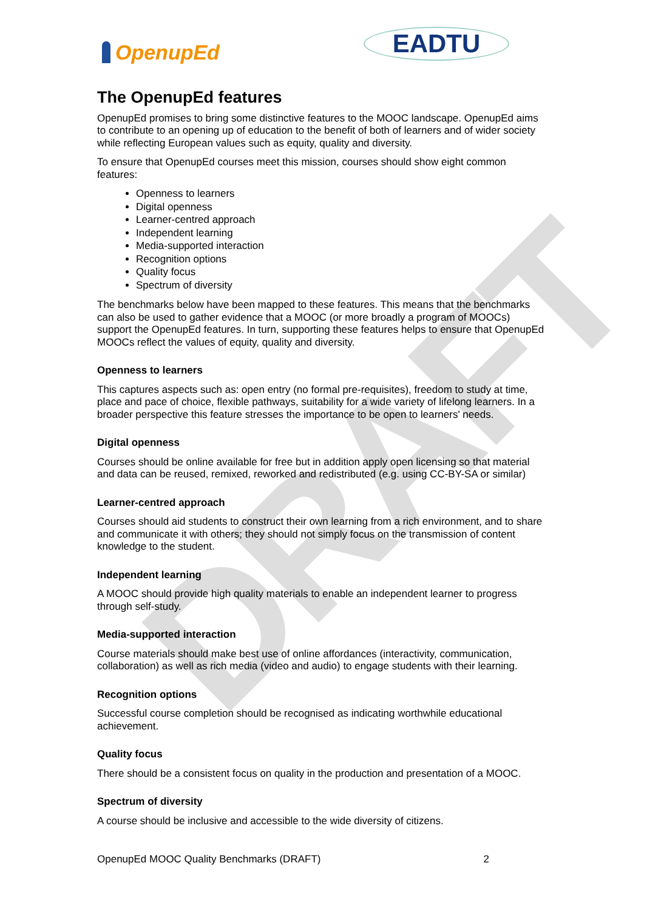DRAFT
OpenupEd
EADTU
The OpenupEd features
OpenupEd promises to bring some distinctive features to the MOOC landscape. OpenupEd aims to contribute to an opening up of education to the benefit of both of learners and of wider society while reflecting European values such as equity, quality and diversity.
To ensure that OpenupEd courses meet this mission, courses should show eight common features:
Openness to learners
Digital openness
Learner-centred approach
Independent learning
Media-supported interaction
Recognition options
Quality focus
Spectrum of diversity
The benchmarks below have been mapped to these features. This means that the benchmarks can also be used to gather evidence that a MOOC (or more broadly a program of MOOCs) support the OpenupEd features. In turn, supporting these features helps to ensure that OpenupEd MOOCs reflect the values of equity, quality and diversity.
Openness to learners
This captures aspects such as: open entry (no formal pre-requisites), freedom to study at time, place and pace of choice, flexible pathways, suitability for a wide variety of lifelong learners. In a broader perspective this feature stresses the importance to be open to learners' needs.
Digital openness
Courses should be online available for free but in addition apply open licensing so that material and data can be reused, remixed, reworked and redistributed (e.g. using CC-BY-SA or similar)
Learner-centred approach
Courses should aid students to construct their own learning from a rich environment, and to share and communicate it with others; they should not simply focus on the transmission of content knowledge to the student.
Independent learning
A MOOC should provide high quality materials to enable an independent learner to progress through self-study.
Media-supported interaction
Course materials should make best use of online affordances (interactivity, communication, collaboration) as well as rich media (video and audio) to engage students with their learning.
Recognition options
Successful course completion should be recognised as indicating worthwhile educational achievement.
Quality focus
There should be a consistent focus on quality in the production and presentation of a MOOC.
Spectrum of diversity
A course should be inclusive and accessible to the wide diversity of citizens.
OpenupEd MOOC Quality Benchmarks (DRAFT) 2